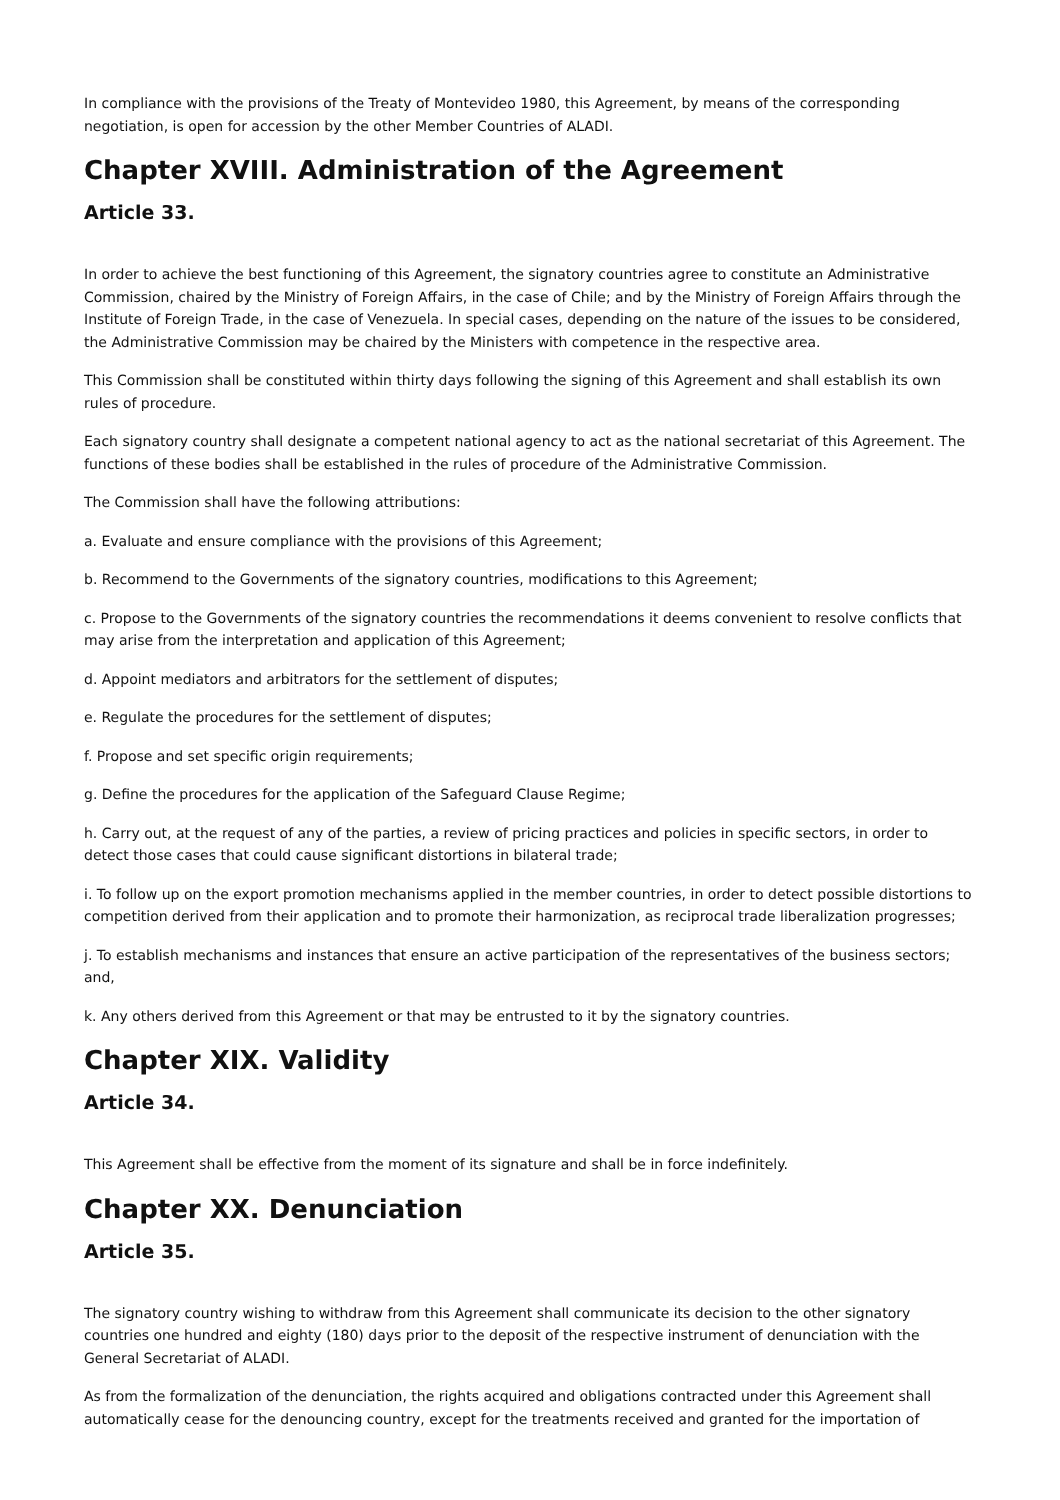In compliance with the provisions of the Treaty of Montevideo 1980, this Agreement, by means of the corresponding negotiation, is open for accession by the other Member Countries of ALADI.
Chapter XVIII. Administration of the Agreement
Article 33.
In order to achieve the best functioning of this Agreement, the signatory countries agree to constitute an Administrative Commission, chaired by the Ministry of Foreign Affairs, in the case of Chile; and by the Ministry of Foreign Affairs through the Institute of Foreign Trade, in the case of Venezuela. In special cases, depending on the nature of the issues to be considered, the Administrative Commission may be chaired by the Ministers with competence in the respective area.
This Commission shall be constituted within thirty days following the signing of this Agreement and shall establish its own rules of procedure.
Each signatory country shall designate a competent national agency to act as the national secretariat of this Agreement. The functions of these bodies shall be established in the rules of procedure of the Administrative Commission.
The Commission shall have the following attributions:
a. Evaluate and ensure compliance with the provisions of this Agreement;
b. Recommend to the Governments of the signatory countries, modifications to this Agreement;
c. Propose to the Governments of the signatory countries the recommendations it deems convenient to resolve conflicts that may arise from the interpretation and application of this Agreement;
d. Appoint mediators and arbitrators for the settlement of disputes;
e. Regulate the procedures for the settlement of disputes;
f. Propose and set specific origin requirements;
g. Define the procedures for the application of the Safeguard Clause Regime;
h. Carry out, at the request of any of the parties, a review of pricing practices and policies in specific sectors, in order to detect those cases that could cause significant distortions in bilateral trade;
i. To follow up on the export promotion mechanisms applied in the member countries, in order to detect possible distortions to competition derived from their application and to promote their harmonization, as reciprocal trade liberalization progresses;
j. To establish mechanisms and instances that ensure an active participation of the representatives of the business sectors; and,
k. Any others derived from this Agreement or that may be entrusted to it by the signatory countries.
Chapter XIX. Validity
Article 34.
This Agreement shall be effective from the moment of its signature and shall be in force indefinitely.
Chapter XX. Denunciation
Article 35.
The signatory country wishing to withdraw from this Agreement shall communicate its decision to the other signatory countries one hundred and eighty (180) days prior to the deposit of the respective instrument of denunciation with the General Secretariat of ALADI.
As from the formalization of the denunciation, the rights acquired and obligations contracted under this Agreement shall automatically cease for the denouncing country, except for the treatments received and granted for the importation of